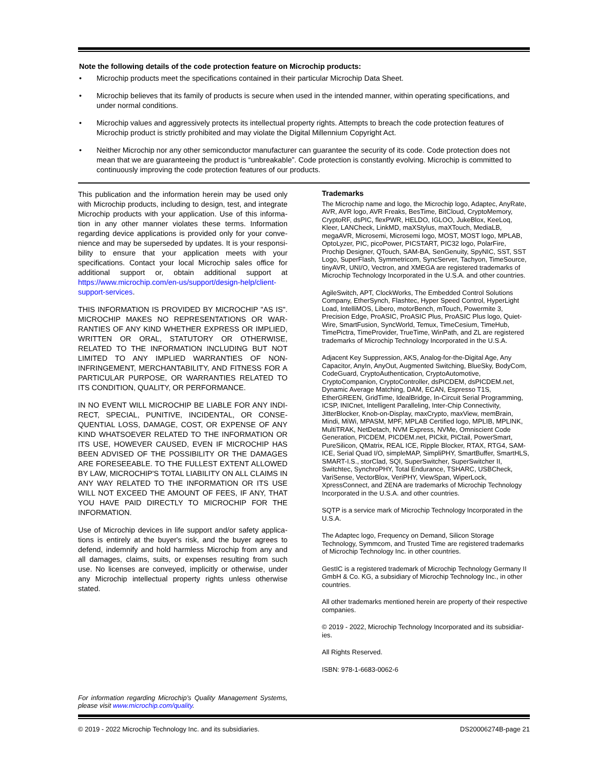Note the following details of the code protection feature on Microchip products:
• Microchip products meet the specifications contained in their particular Microchip Data Sheet.
• Microchip believes that its family of products is secure when used in the intended manner, within operating specifications, and under normal conditions.
• Microchip values and aggressively protects its intellectual property rights. Attempts to breach the code protection features of Microchip product is strictly prohibited and may violate the Digital Millennium Copyright Act.
• Neither Microchip nor any other semiconductor manufacturer can guarantee the security of its code. Code protection does not mean that we are guaranteeing the product is “unbreakable”. Code protection is constantly evolving. Microchip is committed to continuously improving the code protection features of our products.
This publication and the information herein may be used only with Microchip products, including to design, test, and integrate Microchip products with your application. Use of this informa-tion in any other manner violates these terms. Information regarding device applications is provided only for your conve-nience and may be superseded by updates. It is your responsi-bility to ensure that your application meets with your specifications. Contact your local Microchip sales office for additional support or, obtain additional support at https://www.microchip.com/en-us/support/design-help/client-support-services.
THIS INFORMATION IS PROVIDED BY MICROCHIP "AS IS". MICROCHIP MAKES NO REPRESENTATIONS OR WAR-RANTIES OF ANY KIND WHETHER EXPRESS OR IMPLIED, WRITTEN OR ORAL, STATUTORY OR OTHERWISE, RELATED TO THE INFORMATION INCLUDING BUT NOT LIMITED TO ANY IMPLIED WARRANTIES OF NON-INFRINGEMENT, MERCHANTABILITY, AND FITNESS FOR A PARTICULAR PURPOSE, OR WARRANTIES RELATED TO ITS CONDITION, QUALITY, OR PERFORMANCE.
IN NO EVENT WILL MICROCHIP BE LIABLE FOR ANY INDI-RECT, SPECIAL, PUNITIVE, INCIDENTAL, OR CONSE-QUENTIAL LOSS, DAMAGE, COST, OR EXPENSE OF ANY KIND WHATSOEVER RELATED TO THE INFORMATION OR ITS USE, HOWEVER CAUSED, EVEN IF MICROCHIP HAS BEEN ADVISED OF THE POSSIBILITY OR THE DAMAGES ARE FORESEEABLE. TO THE FULLEST EXTENT ALLOWED BY LAW, MICROCHIP'S TOTAL LIABILITY ON ALL CLAIMS IN ANY WAY RELATED TO THE INFORMATION OR ITS USE WILL NOT EXCEED THE AMOUNT OF FEES, IF ANY, THAT YOU HAVE PAID DIRECTLY TO MICROCHIP FOR THE INFORMATION.
Use of Microchip devices in life support and/or safety applica-tions is entirely at the buyer's risk, and the buyer agrees to defend, indemnify and hold harmless Microchip from any and all damages, claims, suits, or expenses resulting from such use. No licenses are conveyed, implicitly or otherwise, under any Microchip intellectual property rights unless otherwise stated.
For information regarding Microchip’s Quality Management Systems, please visit www.microchip.com/quality.
Trademarks
The Microchip name and logo, the Microchip logo, Adaptec, AnyRate, AVR, AVR logo, AVR Freaks, BesTime, BitCloud, CryptoMemory, CryptoRF, dsPIC, flexPWR, HELDO, IGLOO, JukeBlox, KeeLoq, Kleer, LANCheck, LinkMD, maXStylus, maXTouch, MediaLB, megaAVR, Microsemi, Microsemi logo, MOST, MOST logo, MPLAB, OptoLyzer, PIC, picoPower, PICSTART, PIC32 logo, PolarFire, Prochip Designer, QTouch, SAM-BA, SenGenuity, SpyNIC, SST, SST Logo, SuperFlash, Symmetricom, SyncServer, Tachyon, TimeSource, tinyAVR, UNI/O, Vectron, and XMEGA are registered trademarks of Microchip Technology Incorporated in the U.S.A. and other countries.
AgileSwitch, APT, ClockWorks, The Embedded Control Solutions Company, EtherSynch, Flashtec, Hyper Speed Control, HyperLight Load, IntelliMOS, Libero, motorBench, mTouch, Powermite 3, Precision Edge, ProASIC, ProASIC Plus, ProASIC Plus logo, Quiet-Wire, SmartFusion, SyncWorld, Temux, TimeCesium, TimeHub, TimePictra, TimeProvider, TrueTime, WinPath, and ZL are registered trademarks of Microchip Technology Incorporated in the U.S.A.
Adjacent Key Suppression, AKS, Analog-for-the-Digital Age, Any Capacitor, AnyIn, AnyOut, Augmented Switching, BlueSky, BodyCom, CodeGuard, CryptoAuthentication, CryptoAutomotive, CryptoCompanion, CryptoController, dsPICDEM, dsPICDEM.net, Dynamic Average Matching, DAM, ECAN, Espresso T1S, EtherGREEN, GridTime, IdealBridge, In-Circuit Serial Programming, ICSP, INICnet, Intelligent Paralleling, Inter-Chip Connectivity, JitterBlocker, Knob-on-Display, maxCrypto, maxView, memBrain, Mindi, MiWi, MPASM, MPF, MPLAB Certified logo, MPLIB, MPLINK, MultiTRAK, NetDetach, NVM Express, NVMe, Omniscient Code Generation, PICDEM, PICDEM.net, PICkit, PICtail, PowerSmart, PureSilicon, QMatrix, REAL ICE, Ripple Blocker, RTAX, RTG4, SAM-ICE, Serial Quad I/O, simpleMAP, SimpliPHY, SmartBuffer, SmartHLS, SMART-I.S., storClad, SQI, SuperSwitcher, SuperSwitcher II, Switchtec, SynchroPHY, Total Endurance, TSHARC, USBCheck, VariSense, VectorBlox, VeriPHY, ViewSpan, WiperLock, XpressConnect, and ZENA are trademarks of Microchip Technology Incorporated in the U.S.A. and other countries.
SQTP is a service mark of Microchip Technology Incorporated in the U.S.A.
The Adaptec logo, Frequency on Demand, Silicon Storage Technology, Symmcom, and Trusted Time are registered trademarks of Microchip Technology Inc. in other countries.
GestIC is a registered trademark of Microchip Technology Germany II GmbH & Co. KG, a subsidiary of Microchip Technology Inc., in other countries.
All other trademarks mentioned herein are property of their respective companies.
© 2019 - 2022, Microchip Technology Incorporated and its subsidiar-ies.
All Rights Reserved.
ISBN: 978-1-6683-0062-6
© 2019 - 2022 Microchip Technology Inc. and its subsidiaries. DS20006274B-page 21